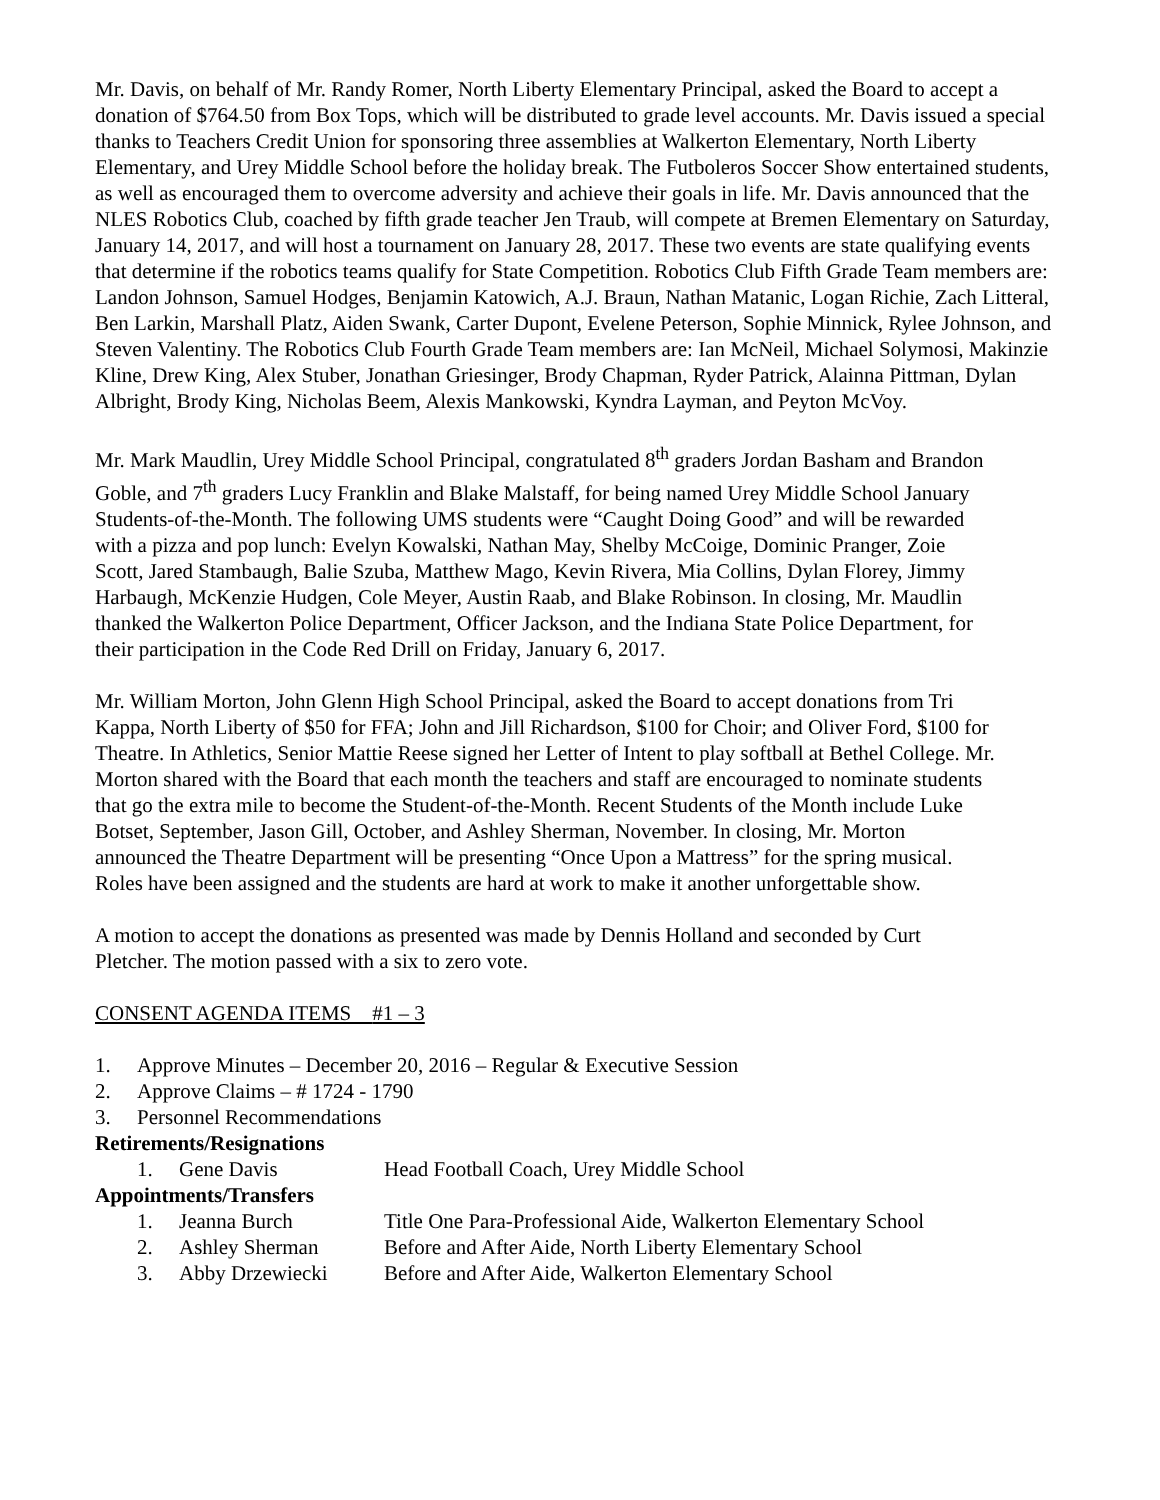Mr. Davis, on behalf of Mr. Randy Romer, North Liberty Elementary Principal, asked the Board to accept a donation of $764.50 from Box Tops, which will be distributed to grade level accounts. Mr. Davis issued a special thanks to Teachers Credit Union for sponsoring three assemblies at Walkerton Elementary, North Liberty Elementary, and Urey Middle School before the holiday break. The Futboleros Soccer Show entertained students, as well as encouraged them to overcome adversity and achieve their goals in life. Mr. Davis announced that the NLES Robotics Club, coached by fifth grade teacher Jen Traub, will compete at Bremen Elementary on Saturday, January 14, 2017, and will host a tournament on January 28, 2017. These two events are state qualifying events that determine if the robotics teams qualify for State Competition. Robotics Club Fifth Grade Team members are: Landon Johnson, Samuel Hodges, Benjamin Katowich, A.J. Braun, Nathan Matanic, Logan Richie, Zach Litteral, Ben Larkin, Marshall Platz, Aiden Swank, Carter Dupont, Evelene Peterson, Sophie Minnick, Rylee Johnson, and Steven Valentiny. The Robotics Club Fourth Grade Team members are: Ian McNeil, Michael Solymosi, Makinzie Kline, Drew King, Alex Stuber, Jonathan Griesinger, Brody Chapman, Ryder Patrick, Alainna Pittman, Dylan Albright, Brody King, Nicholas Beem, Alexis Mankowski, Kyndra Layman, and Peyton McVoy.
Mr. Mark Maudlin, Urey Middle School Principal, congratulated 8<sup>th</sup> graders Jordan Basham and Brandon Goble, and 7<sup>th</sup> graders Lucy Franklin and Blake Malstaff, for being named Urey Middle School January Students-of-the-Month. The following UMS students were “Caught Doing Good” and will be rewarded with a pizza and pop lunch: Evelyn Kowalski, Nathan May, Shelby McCoige, Dominic Pranger, Zoie Scott, Jared Stambaugh, Balie Szuba, Matthew Mago, Kevin Rivera, Mia Collins, Dylan Florey, Jimmy Harbaugh, McKenzie Hudgen, Cole Meyer, Austin Raab, and Blake Robinson. In closing, Mr. Maudlin thanked the Walkerton Police Department, Officer Jackson, and the Indiana State Police Department, for their participation in the Code Red Drill on Friday, January 6, 2017.
Mr. William Morton, John Glenn High School Principal, asked the Board to accept donations from Tri Kappa, North Liberty of $50 for FFA; John and Jill Richardson, $100 for Choir; and Oliver Ford, $100 for Theatre. In Athletics, Senior Mattie Reese signed her Letter of Intent to play softball at Bethel College. Mr. Morton shared with the Board that each month the teachers and staff are encouraged to nominate students that go the extra mile to become the Student-of-the-Month. Recent Students of the Month include Luke Botset, September, Jason Gill, October, and Ashley Sherman, November. In closing, Mr. Morton announced the Theatre Department will be presenting “Once Upon a Mattress” for the spring musical. Roles have been assigned and the students are hard at work to make it another unforgettable show.
A motion to accept the donations as presented was made by Dennis Holland and seconded by Curt Pletcher. The motion passed with a six to zero vote.
CONSENT AGENDA ITEMS #1 – 3
1. Approve Minutes – December 20, 2016 – Regular & Executive Session
2. Approve Claims – # 1724 - 1790
3. Personnel Recommendations
Retirements/Resignations
1. Gene Davis Head Football Coach, Urey Middle School
Appointments/Transfers
1. Jeanna Burch Title One Para-Professional Aide, Walkerton Elementary School
2. Ashley Sherman Before and After Aide, North Liberty Elementary School
3. Abby Drzewiecki Before and After Aide, Walkerton Elementary School